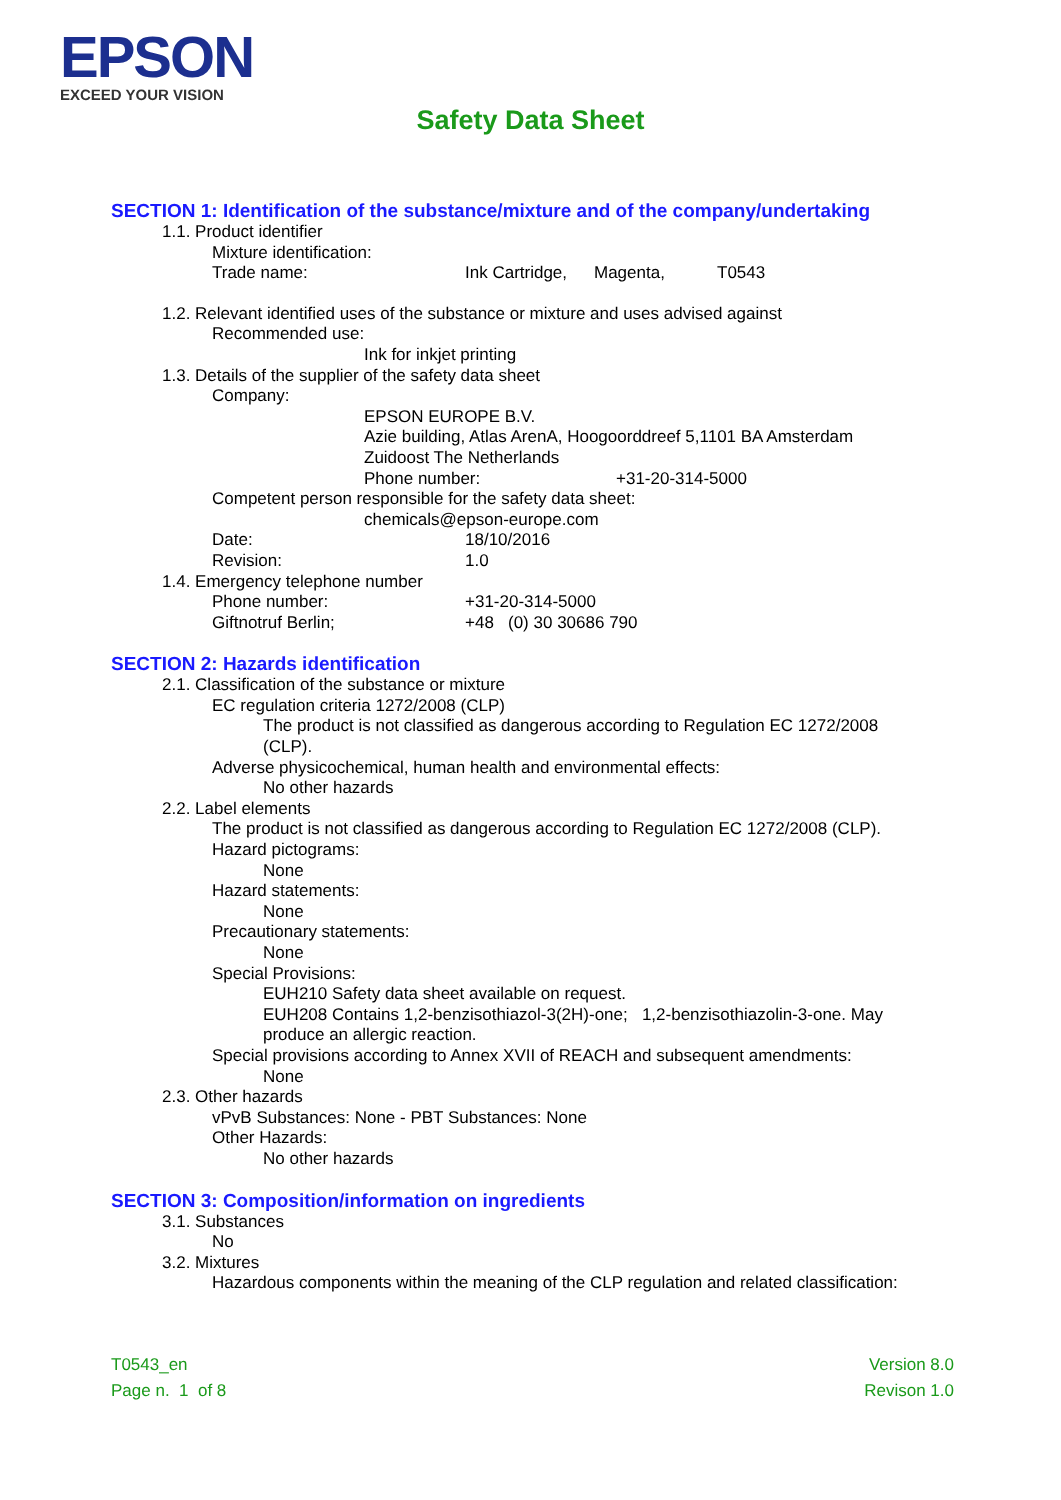EPSON
EXCEED YOUR VISION
Safety Data Sheet
SECTION 1: Identification of the substance/mixture and of the company/undertaking
1.1. Product identifier
Mixture identification:
Trade name: Ink Cartridge, Magenta, T0543
1.2. Relevant identified uses of the substance or mixture and uses advised against
Recommended use:
Ink for inkjet printing
1.3. Details of the supplier of the safety data sheet
Company:
EPSON EUROPE B.V.
Azie building, Atlas ArenA, Hoogoorddreef 5,1101 BA Amsterdam
Zuidoost The Netherlands
Phone number: +31-20-314-5000
Competent person responsible for the safety data sheet:
chemicals@epson-europe.com
Date: 18/10/2016
Revision: 1.0
1.4. Emergency telephone number
Phone number: +31-20-314-5000
Giftnotruf Berlin; +48 (0) 30 30686 790
SECTION 2: Hazards identification
2.1. Classification of the substance or mixture
EC regulation criteria 1272/2008 (CLP)
The product is not classified as dangerous according to Regulation EC 1272/2008
(CLP).
Adverse physicochemical, human health and environmental effects:
No other hazards
2.2. Label elements
The product is not classified as dangerous according to Regulation EC 1272/2008 (CLP).
Hazard pictograms:
None
Hazard statements:
None
Precautionary statements:
None
Special Provisions:
EUH210 Safety data sheet available on request.
EUH208 Contains 1,2-benzisothiazol-3(2H)-one; 1,2-benzisothiazolin-3-one. May
produce an allergic reaction.
Special provisions according to Annex XVII of REACH and subsequent amendments:
None
2.3. Other hazards
vPvB Substances: None - PBT Substances: None
Other Hazards:
No other hazards
SECTION 3: Composition/information on ingredients
3.1. Substances
No
3.2. Mixtures
Hazardous components within the meaning of the CLP regulation and related classification:
T0543_en
Page n. 1 of 8
Version 8.0
Revison 1.0